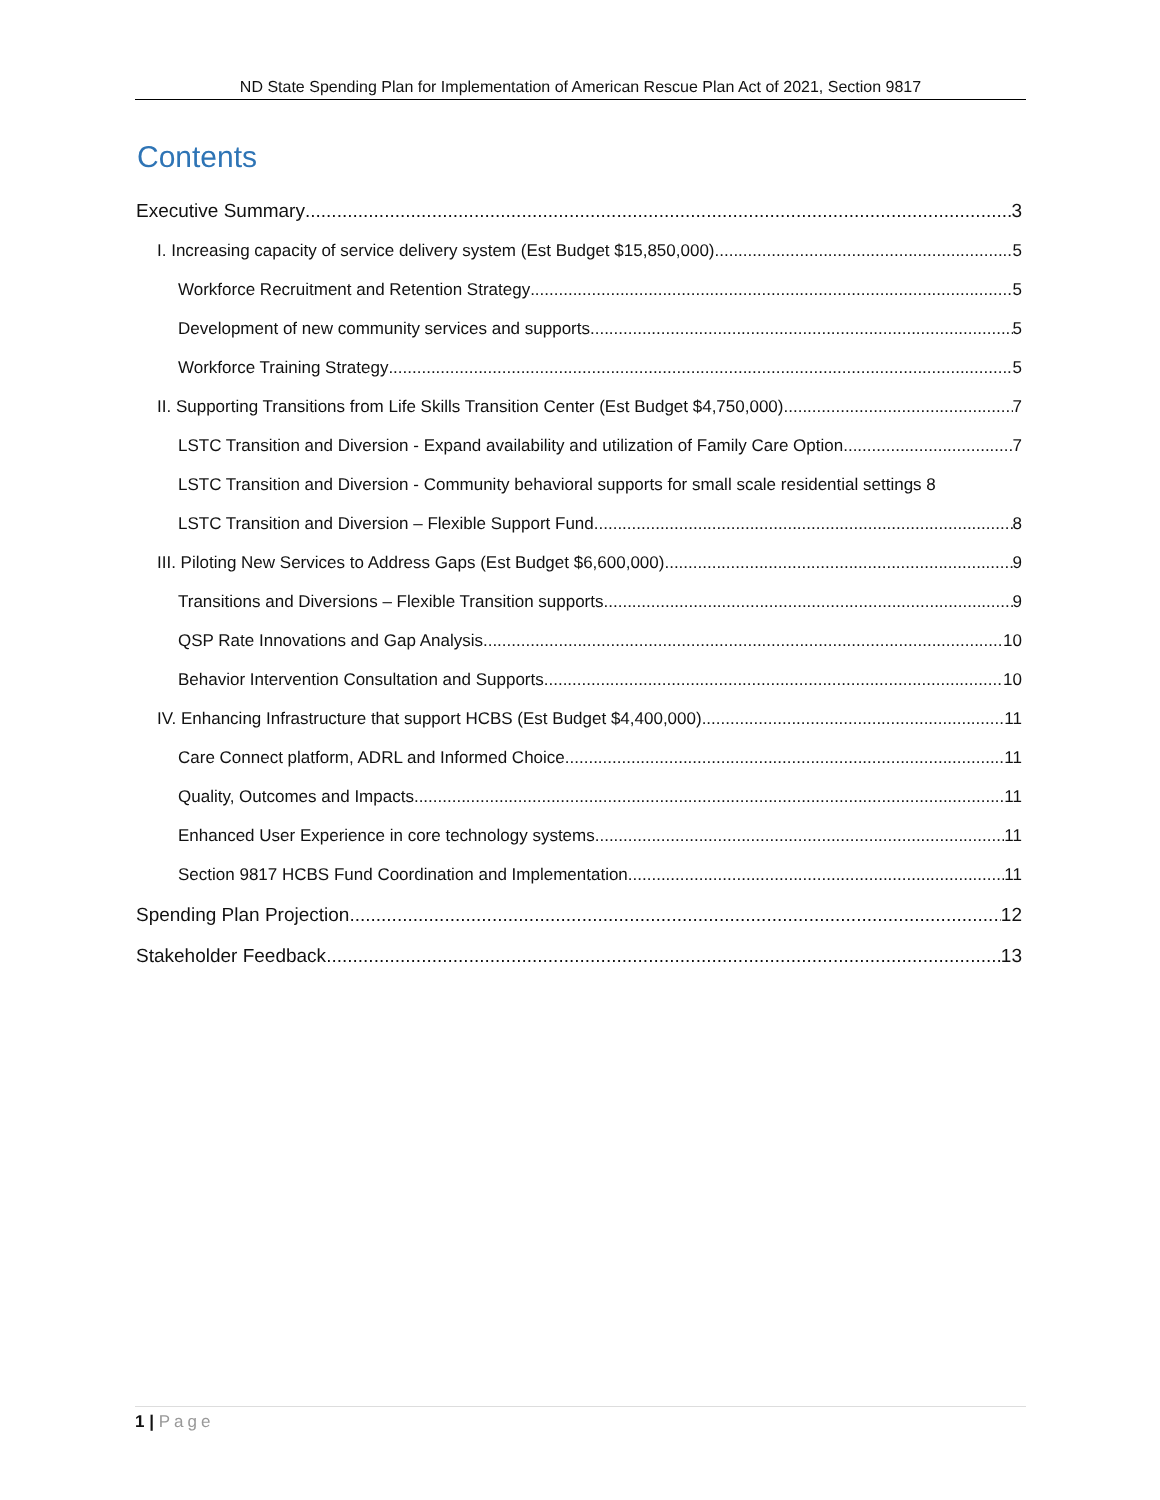ND State Spending Plan for Implementation of American Rescue Plan Act of 2021, Section 9817
Contents
Executive Summary 3
I. Increasing capacity of service delivery system (Est Budget $15,850,000) 5
Workforce Recruitment and Retention Strategy 5
Development of new community services and supports 5
Workforce Training Strategy 5
II. Supporting Transitions from Life Skills Transition Center (Est Budget $4,750,000) 7
LSTC Transition and Diversion - Expand availability and utilization of Family Care Option 7
LSTC Transition and Diversion - Community behavioral supports for small scale residential settings 8
LSTC Transition and Diversion – Flexible Support Fund 8
III. Piloting New Services to Address Gaps (Est Budget $6,600,000) 9
Transitions and Diversions – Flexible Transition supports 9
QSP Rate Innovations and Gap Analysis 10
Behavior Intervention Consultation and Supports 10
IV. Enhancing Infrastructure that support HCBS (Est Budget $4,400,000) 11
Care Connect platform, ADRL and Informed Choice 11
Quality, Outcomes and Impacts 11
Enhanced User Experience in core technology systems 11
Section 9817 HCBS Fund Coordination and Implementation 11
Spending Plan Projection 12
Stakeholder Feedback 13
1 | Page